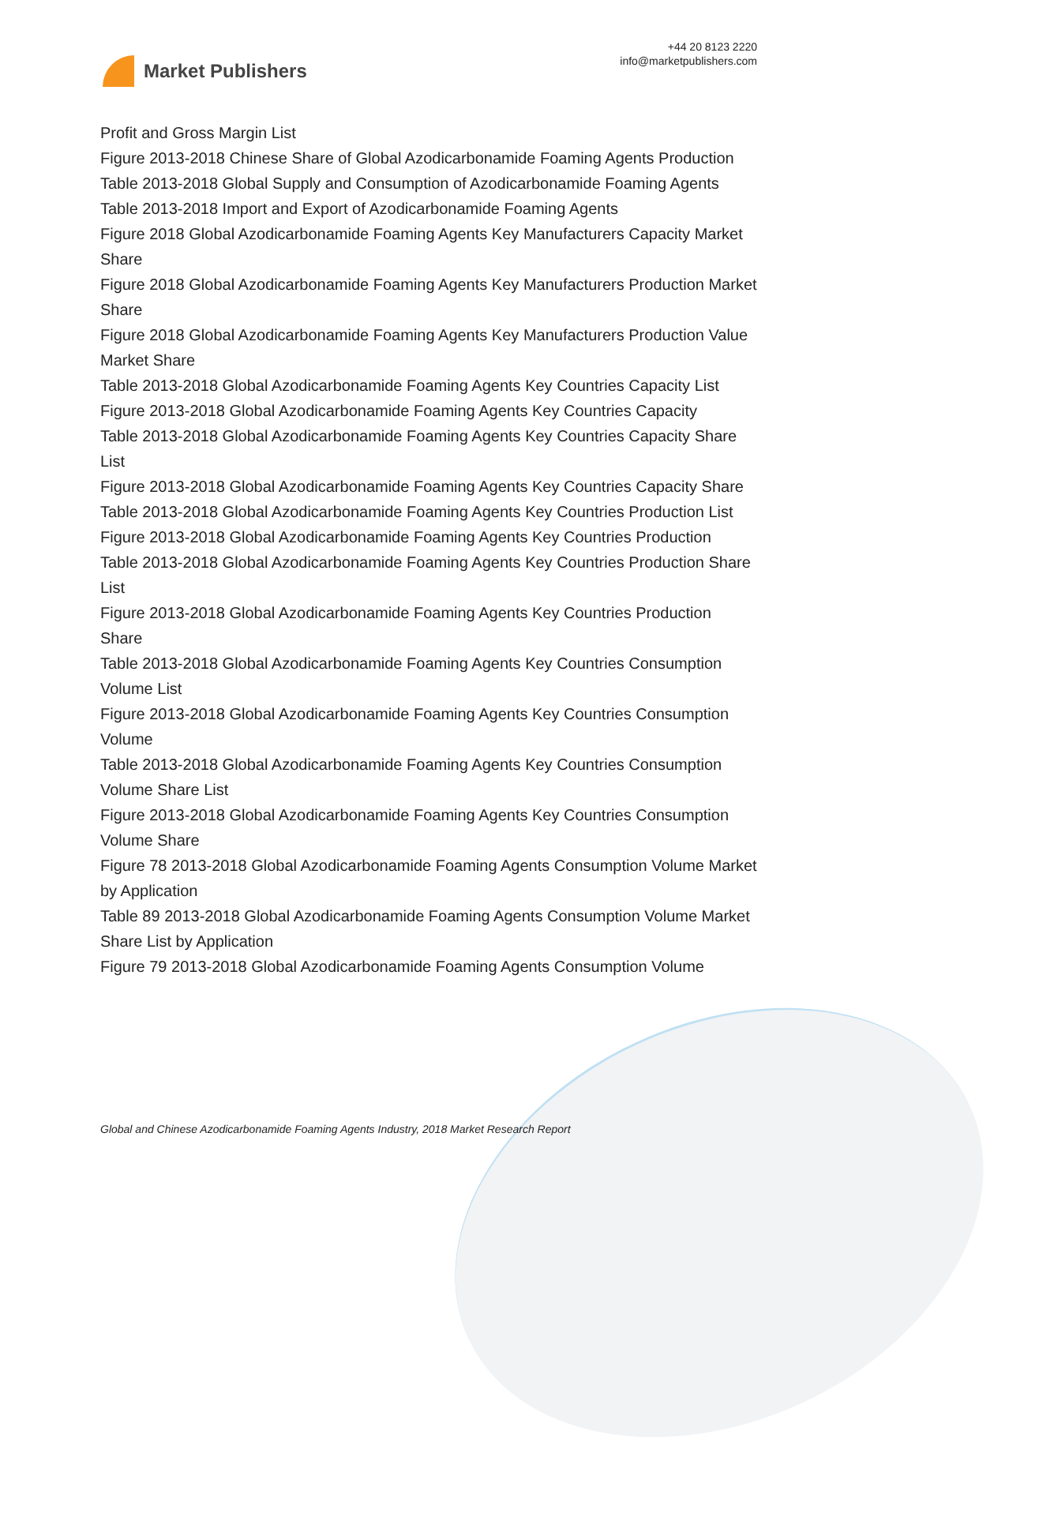Market Publishers
+44 20 8123 2220
info@marketpublishers.com
Profit and Gross Margin List
Figure 2013-2018 Chinese Share of Global Azodicarbonamide Foaming Agents Production
Table 2013-2018 Global Supply and Consumption of Azodicarbonamide Foaming Agents
Table 2013-2018 Import and Export of Azodicarbonamide Foaming Agents
Figure 2018 Global Azodicarbonamide Foaming Agents Key Manufacturers Capacity Market Share
Figure 2018 Global Azodicarbonamide Foaming Agents Key Manufacturers Production Market Share
Figure 2018 Global Azodicarbonamide Foaming Agents Key Manufacturers Production Value Market Share
Table 2013-2018 Global Azodicarbonamide Foaming Agents Key Countries Capacity List
Figure 2013-2018 Global Azodicarbonamide Foaming Agents Key Countries Capacity
Table 2013-2018 Global Azodicarbonamide Foaming Agents Key Countries Capacity Share List
Figure 2013-2018 Global Azodicarbonamide Foaming Agents Key Countries Capacity Share
Table 2013-2018 Global Azodicarbonamide Foaming Agents Key Countries Production List
Figure 2013-2018 Global Azodicarbonamide Foaming Agents Key Countries Production
Table 2013-2018 Global Azodicarbonamide Foaming Agents Key Countries Production Share List
Figure 2013-2018 Global Azodicarbonamide Foaming Agents Key Countries Production Share
Table 2013-2018 Global Azodicarbonamide Foaming Agents Key Countries Consumption Volume List
Figure 2013-2018 Global Azodicarbonamide Foaming Agents Key Countries Consumption Volume
Table 2013-2018 Global Azodicarbonamide Foaming Agents Key Countries Consumption Volume Share List
Figure 2013-2018 Global Azodicarbonamide Foaming Agents Key Countries Consumption Volume Share
Figure 78 2013-2018 Global Azodicarbonamide Foaming Agents Consumption Volume Market by Application
Table 89 2013-2018 Global Azodicarbonamide Foaming Agents Consumption Volume Market Share List by Application
Figure 79 2013-2018 Global Azodicarbonamide Foaming Agents Consumption Volume
Global and Chinese Azodicarbonamide Foaming Agents Industry, 2018 Market Research Report